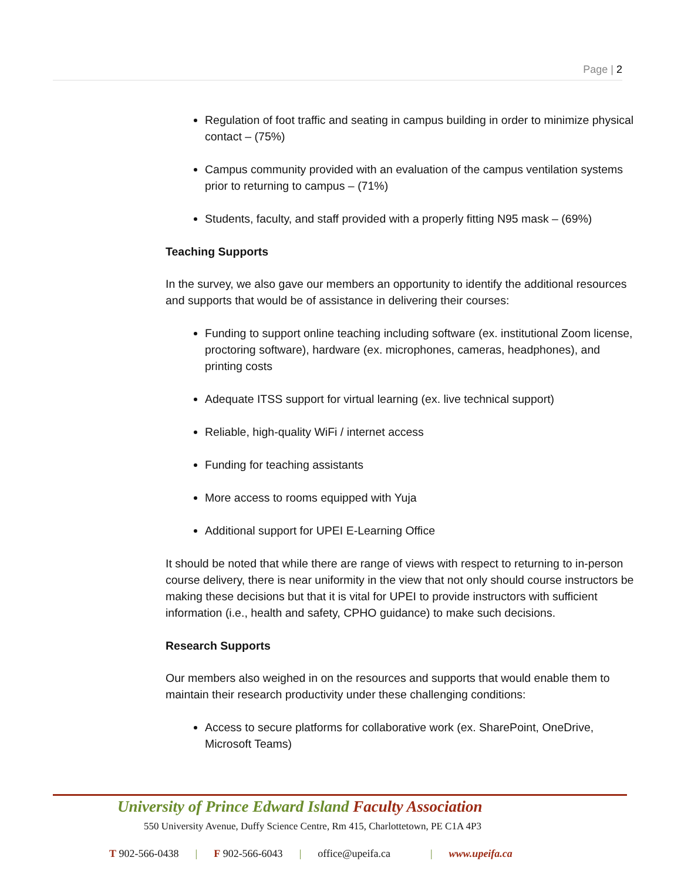Page | 2
Regulation of foot traffic and seating in campus building in order to minimize physical contact – (75%)
Campus community provided with an evaluation of the campus ventilation systems prior to returning to campus – (71%)
Students, faculty, and staff provided with a properly fitting N95 mask – (69%)
Teaching Supports
In the survey, we also gave our members an opportunity to identify the additional resources and supports that would be of assistance in delivering their courses:
Funding to support online teaching including software (ex. institutional Zoom license, proctoring software), hardware (ex. microphones, cameras, headphones), and printing costs
Adequate ITSS support for virtual learning (ex. live technical support)
Reliable, high-quality WiFi / internet access
Funding for teaching assistants
More access to rooms equipped with Yuja
Additional support for UPEI E-Learning Office
It should be noted that while there are range of views with respect to returning to in-person course delivery, there is near uniformity in the view that not only should course instructors be making these decisions but that it is vital for UPEI to provide instructors with sufficient information (i.e., health and safety, CPHO guidance) to make such decisions.
Research Supports
Our members also weighed in on the resources and supports that would enable them to maintain their research productivity under these challenging conditions:
Access to secure platforms for collaborative work (ex. SharePoint, OneDrive, Microsoft Teams)
University of Prince Edward Island Faculty Association
550 University Avenue, Duffy Science Centre, Rm 415, Charlottetown, PE C1A 4P3
T 902-566-0438 | F 902-566-6043 | office@upeifa.ca | www.upeifa.ca